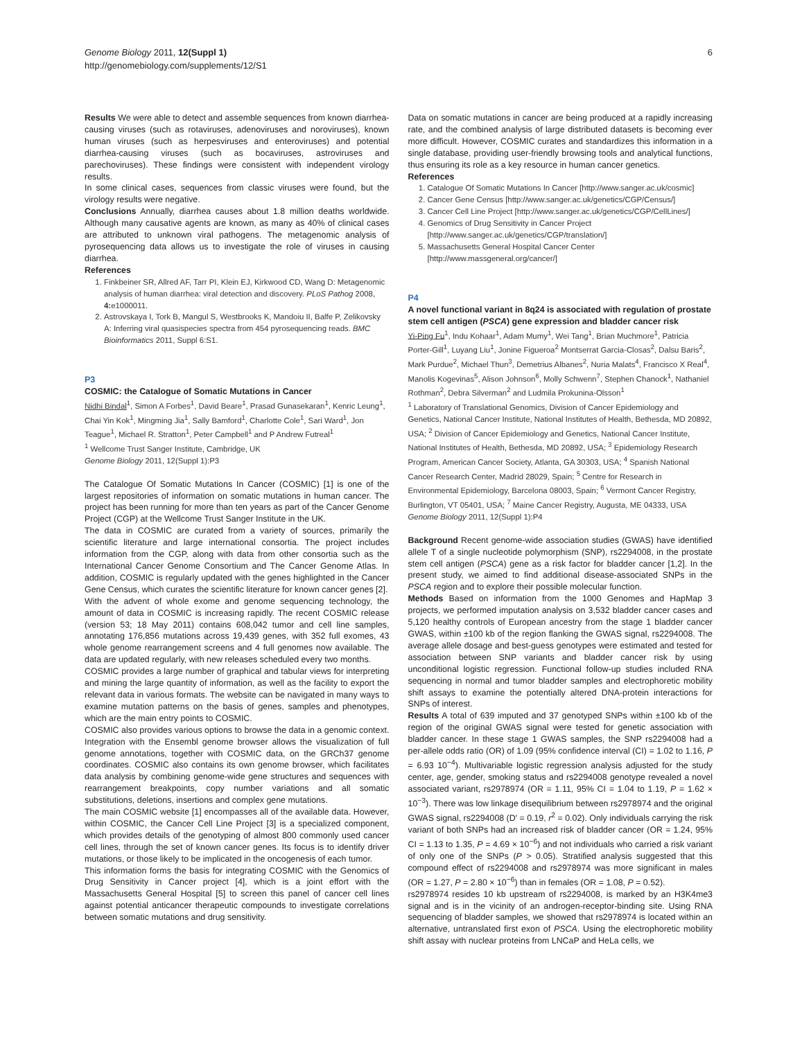6 Genome Biology 2011, 12(Suppl 1)
http://genomebiology.com/supplements/12/S1
Results We were able to detect and assemble sequences from known diarrhea-causing viruses (such as rotaviruses, adenoviruses and noroviruses), known human viruses (such as herpesviruses and enteroviruses) and potential diarrhea-causing viruses (such as bocaviruses, astroviruses and parechoviruses). These findings were consistent with independent virology results.
In some clinical cases, sequences from classic viruses were found, but the virology results were negative.
Conclusions Annually, diarrhea causes about 1.8 million deaths worldwide. Although many causative agents are known, as many as 40% of clinical cases are attributed to unknown viral pathogens. The metagenomic analysis of pyrosequencing data allows us to investigate the role of viruses in causing diarrhea.
References
1. Finkbeiner SR, Allred AF, Tarr PI, Klein EJ, Kirkwood CD, Wang D: Metagenomic analysis of human diarrhea: viral detection and discovery. PLoS Pathog 2008, 4: e1000011.
2. Astrovskaya I, Tork B, Mangul S, Westbrooks K, Mandoiu II, Balfe P, Zelikovsky A: Inferring viral quasispecies spectra from 454 pyrosequencing reads. BMC Bioinformatics 2011, Suppl 6:S1.
P3
COSMIC: the Catalogue of Somatic Mutations in Cancer
Nidhi Bindal<sup>1</sup>, Simon A Forbes<sup>1</sup>, David Beare<sup>1</sup>, Prasad Gunasekaran<sup>1</sup>, Kenric Leung<sup>1</sup>, Chai Yin Kok<sup>1</sup>, Mingming Jia<sup>1</sup>, Sally Bamford<sup>1</sup>, Charlotte Cole<sup>1</sup>, Sari Ward<sup>1</sup>, Jon Teague<sup>1</sup>, Michael R. Stratton<sup>1</sup>, Peter Campbell<sup>1</sup> and P Andrew Futreal<sup>1</sup>
<sup>1</sup> Wellcome Trust Sanger Institute, Cambridge, UK
Genome Biology 2011, 12(Suppl 1):P3
The Catalogue Of Somatic Mutations In Cancer (COSMIC) [1] is one of the largest repositories of information on somatic mutations in human cancer. The project has been running for more than ten years as part of the Cancer Genome Project (CGP) at the Wellcome Trust Sanger Institute in the UK.
The data in COSMIC are curated from a variety of sources, primarily the scientific literature and large international consortia. The project includes information from the CGP, along with data from other consortia such as the International Cancer Genome Consortium and The Cancer Genome Atlas. In addition, COSMIC is regularly updated with the genes highlighted in the Cancer Gene Census, which curates the scientific literature for known cancer genes [2].
With the advent of whole exome and genome sequencing technology, the amount of data in COSMIC is increasing rapidly. The recent COSMIC release (version 53; 18 May 2011) contains 608,042 tumor and cell line samples, annotating 176,856 mutations across 19,439 genes, with 352 full exomes, 43 whole genome rearrangement screens and 4 full genomes now available. The data are updated regularly, with new releases scheduled every two months.
COSMIC provides a large number of graphical and tabular views for interpreting and mining the large quantity of information, as well as the facility to export the relevant data in various formats. The website can be navigated in many ways to examine mutation patterns on the basis of genes, samples and phenotypes, which are the main entry points to COSMIC.
COSMIC also provides various options to browse the data in a genomic context. Integration with the Ensembl genome browser allows the visualization of full genome annotations, together with COSMIC data, on the GRCh37 genome coordinates. COSMIC also contains its own genome browser, which facilitates data analysis by combining genome-wide gene structures and sequences with rearrangement breakpoints, copy number variations and all somatic substitutions, deletions, insertions and complex gene mutations.
The main COSMIC website [1] encompasses all of the available data. However, within COSMIC, the Cancer Cell Line Project [3] is a specialized component, which provides details of the genotyping of almost 800 commonly used cancer cell lines, through the set of known cancer genes. Its focus is to identify driver mutations, or those likely to be implicated in the oncogenesis of each tumor.
This information forms the basis for integrating COSMIC with the Genomics of Drug Sensitivity in Cancer project [4], which is a joint effort with the Massachusetts General Hospital [5] to screen this panel of cancer cell lines against potential anticancer therapeutic compounds to investigate correlations between somatic mutations and drug sensitivity.
Data on somatic mutations in cancer are being produced at a rapidly increasing rate, and the combined analysis of large distributed datasets is becoming ever more difficult. However, COSMIC curates and standardizes this information in a single database, providing user-friendly browsing tools and analytical functions, thus ensuring its role as a key resource in human cancer genetics.
References
1. Catalogue Of Somatic Mutations In Cancer [http://www.sanger.ac.uk/cosmic]
2. Cancer Gene Census [http://www.sanger.ac.uk/genetics/CGP/Census/]
3. Cancer Cell Line Project [http://www.sanger.ac.uk/genetics/CGP/CellLines/]
4. Genomics of Drug Sensitivity in Cancer Project [http://www.sanger.ac.uk/genetics/CGP/translation/]
5. Massachusetts General Hospital Cancer Center [http://www.massgeneral.org/cancer/]
P4
A novel functional variant in 8q24 is associated with regulation of prostate stem cell antigen (PSCA) gene expression and bladder cancer risk
Yi-Ping Fu<sup>1</sup>, Indu Kohaar<sup>1</sup>, Adam Mumy<sup>1</sup>, Wei Tang<sup>1</sup>, Brian Muchmore<sup>1</sup>, Patricia Porter-Gill<sup>1</sup>, Luyang Liu<sup>1</sup>, Jonine Figueroa<sup>2</sup> Montserrat Garcia-Closas<sup>2</sup>, Dalsu Baris<sup>2</sup>, Mark Purdue<sup>2</sup>, Michael Thun<sup>3</sup>, Demetrius Albanes<sup>2</sup>, Nuria Malats<sup>4</sup>, Francisco X Real<sup>4</sup>, Manolis Kogevinas<sup>5</sup>, Alison Johnson<sup>6</sup>, Molly Schwenn<sup>7</sup>, Stephen Chanock<sup>1</sup>, Nathaniel Rothman<sup>2</sup>, Debra Silverman<sup>2</sup> and Ludmila Prokunina-Olsson<sup>1</sup>
<sup>1</sup> Laboratory of Translational Genomics, Division of Cancer Epidemiology and Genetics, National Cancer Institute, National Institutes of Health, Bethesda, MD 20892, USA; <sup>2</sup> Division of Cancer Epidemiology and Genetics, National Cancer Institute, National Institutes of Health, Bethesda, MD 20892, USA; <sup>3</sup> Epidemiology Research Program, American Cancer Society, Atlanta, GA 30303, USA; <sup>4</sup> Spanish National Cancer Research Center, Madrid 28029, Spain; <sup>5</sup> Centre for Research in Environmental Epidemiology, Barcelona 08003, Spain; <sup>6</sup> Vermont Cancer Registry, Burlington, VT 05401, USA; <sup>7</sup> Maine Cancer Registry, Augusta, ME 04333, USA
Genome Biology 2011, 12(Suppl 1):P4
Background Recent genome-wide association studies (GWAS) have identified allele T of a single nucleotide polymorphism (SNP), rs2294008, in the prostate stem cell antigen (PSCA) gene as a risk factor for bladder cancer [1,2]. In the present study, we aimed to find additional disease-associated SNPs in the PSCA region and to explore their possible molecular function.
Methods Based on information from the 1000 Genomes and HapMap 3 projects, we performed imputation analysis on 3,532 bladder cancer cases and 5,120 healthy controls of European ancestry from the stage 1 bladder cancer GWAS, within ±100 kb of the region flanking the GWAS signal, rs2294008. The average allele dosage and best-guess genotypes were estimated and tested for association between SNP variants and bladder cancer risk by using unconditional logistic regression. Functional follow-up studies included RNA sequencing in normal and tumor bladder samples and electrophoretic mobility shift assays to examine the potentially altered DNA-protein interactions for SNPs of interest.
Results A total of 639 imputed and 37 genotyped SNPs within ±100 kb of the region of the original GWAS signal were tested for genetic association with bladder cancer. In these stage 1 GWAS samples, the SNP rs2294008 had a per-allele odds ratio (OR) of 1.09 (95% confidence interval (CI) = 1.02 to 1.16, P = 6.93 10<sup>−4</sup>). Multivariable logistic regression analysis adjusted for the study center, age, gender, smoking status and rs2294008 genotype revealed a novel associated variant, rs2978974 (OR = 1.11, 95% CI = 1.04 to 1.19, P = 1.62 × 10<sup>−3</sup>). There was low linkage disequilibrium between rs2978974 and the original GWAS signal, rs2294008 (D′ = 0.19, r<sup>2</sup> = 0.02). Only individuals carrying the risk variant of both SNPs had an increased risk of bladder cancer (OR = 1.24, 95% CI = 1.13 to 1.35, P = 4.69 × 10<sup>−6</sup>) and not individuals who carried a risk variant of only one of the SNPs (P > 0.05). Stratified analysis suggested that this compound effect of rs2294008 and rs2978974 was more significant in males (OR = 1.27, P = 2.80 × 10<sup>−6</sup>) than in females (OR = 1.08, P = 0.52).
rs2978974 resides 10 kb upstream of rs2294008, is marked by an H3K4me3 signal and is in the vicinity of an androgen-receptor-binding site. Using RNA sequencing of bladder samples, we showed that rs2978974 is located within an alternative, untranslated first exon of PSCA. Using the electrophoretic mobility shift assay with nuclear proteins from LNCaP and HeLa cells, we